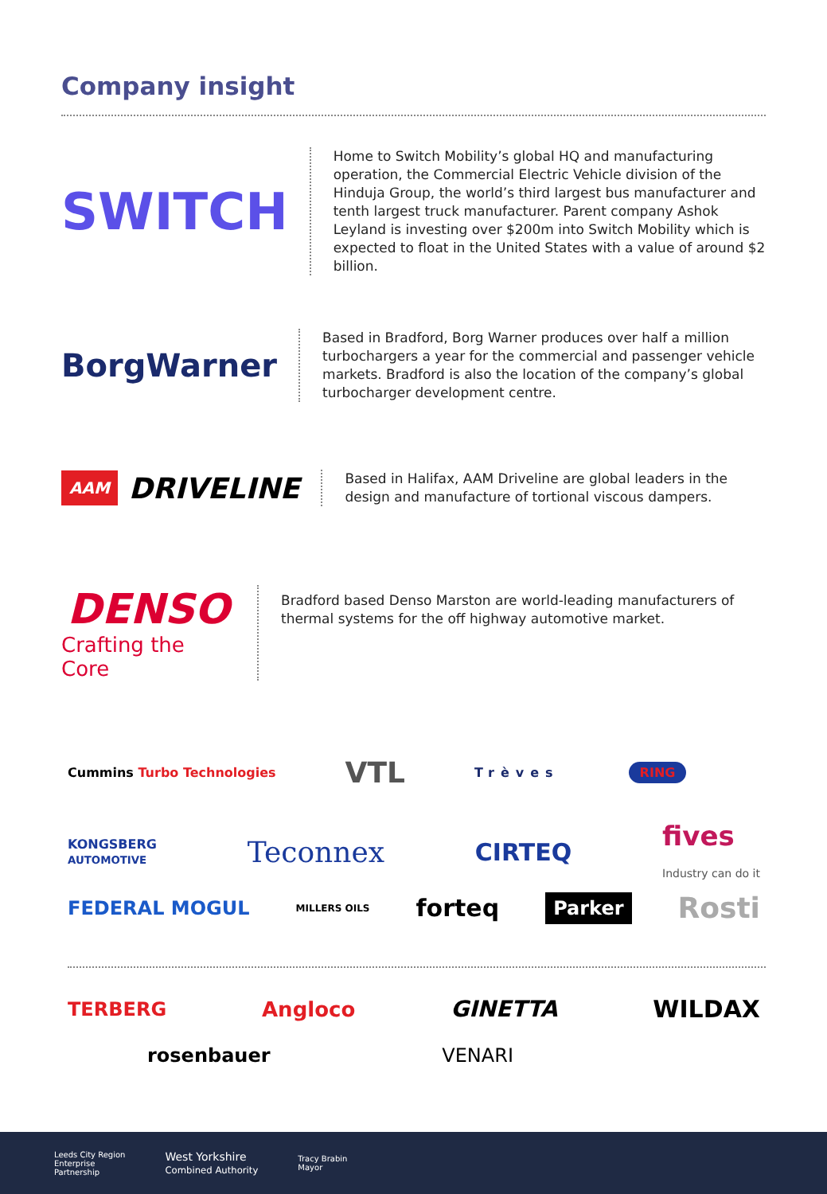Company insight
SWITCH
Home to Switch Mobility’s global HQ and manufacturing operation, the Commercial Electric Vehicle division of the Hinduja Group, the world’s third largest bus manufacturer and tenth largest truck manufacturer. Parent company Ashok Leyland is investing over $200m into Switch Mobility which is expected to float in the United States with a value of around $2 billion.
BorgWarner
Based in Bradford, Borg Warner produces over half a million turbochargers a year for the commercial and passenger vehicle markets. Bradford is also the location of the company’s global turbocharger development centre.
AAM DRIVELINE
Based in Halifax, AAM Driveline are global leaders in the design and manufacture of tortional viscous dampers.
DENSO
Crafting the Core
Bradford based Denso Marston are world-leading manufacturers of thermal systems for the off highway automotive market.
Cummins Turbo Technologies VTL Trèves RING
KONGSBERG
AUTOMOTIVE Teconnex CIRTEQ fives
Industry can do it
FEDERAL MOGUL MILLERS OILS forteq Parker Rosti
TERBERG Angloco GINETTA WILDAX
rosenbauer VENARI
Leeds City Region
Enterprise
Partnership West Yorkshire
Combined Authority Tracy Brabin
Mayor